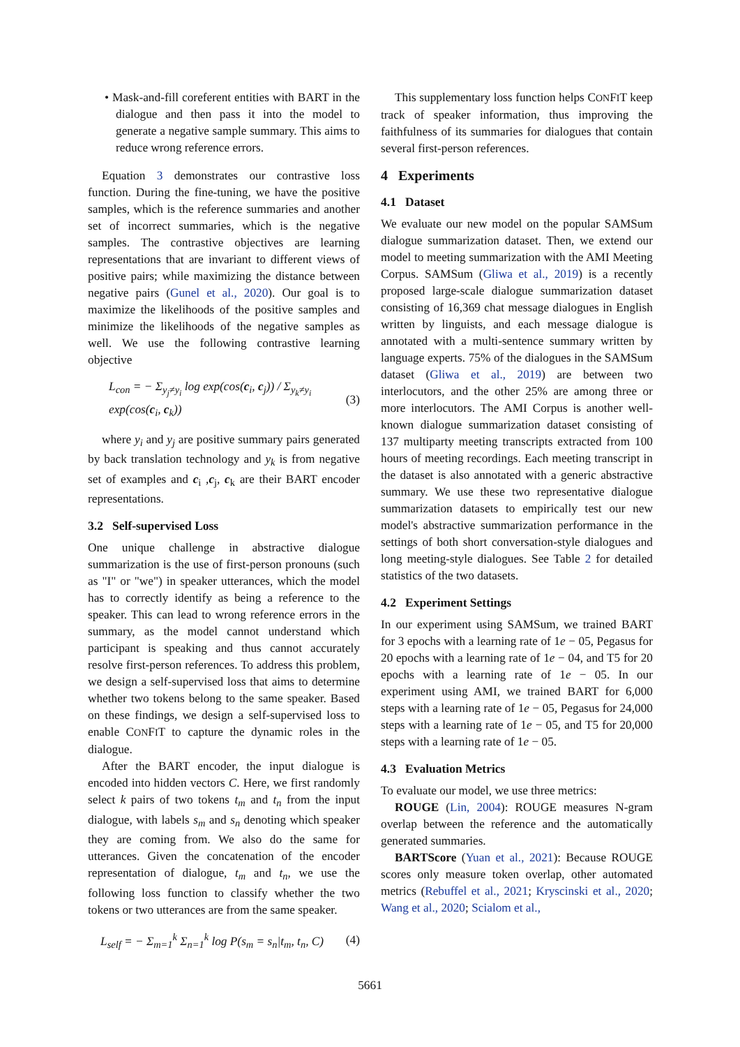• Mask-and-fill coreferent entities with BART in the dialogue and then pass it into the model to generate a negative sample summary. This aims to reduce wrong reference errors.
Equation 3 demonstrates our contrastive loss function. During the fine-tuning, we have the positive samples, which is the reference summaries and another set of incorrect summaries, which is the negative samples. The contrastive objectives are learning representations that are invariant to different views of positive pairs; while maximizing the distance between negative pairs (Gunel et al., 2020). Our goal is to maximize the likelihoods of the positive samples and minimize the likelihoods of the negative samples as well. We use the following contrastive learning objective
L<sub>con</sub> = − Σ<sub>y<sub>j</sub>≠y<sub>i</sub></sub> log exp(cos(c<sub>i</sub>, c<sub>j</sub>)) / Σ<sub>y<sub>k</sub>≠y<sub>i</sub></sub> exp(cos(c<sub>i</sub>, c<sub>k</sub>)) (3)
where y<sub>i</sub> and y<sub>j</sub> are positive summary pairs generated by back translation technology and y<sub>k</sub> is from negative set of examples and c<sub>i</sub> ,c<sub>j</sub>, c<sub>k</sub> are their BART encoder representations.
3.2 Self-supervised Loss
One unique challenge in abstractive dialogue summarization is the use of first-person pronouns (such as "I" or "we") in speaker utterances, which the model has to correctly identify as being a reference to the speaker. This can lead to wrong reference errors in the summary, as the model cannot understand which participant is speaking and thus cannot accurately resolve first-person references. To address this problem, we design a self-supervised loss that aims to determine whether two tokens belong to the same speaker. Based on these findings, we design a self-supervised loss to enable CONFIT to capture the dynamic roles in the dialogue.
After the BART encoder, the input dialogue is encoded into hidden vectors C. Here, we first randomly select k pairs of two tokens t<sub>m</sub> and t<sub>n</sub> from the input dialogue, with labels s<sub>m</sub> and s<sub>n</sub> denoting which speaker they are coming from. We also do the same for utterances. Given the concatenation of the encoder representation of dialogue, t<sub>m</sub> and t<sub>n</sub>, we use the following loss function to classify whether the two tokens or two utterances are from the same speaker.
L<sub>self</sub> = − Σ<sub>m=1</sub><sup>k</sup> Σ<sub>n=1</sub><sup>k</sup> log P(s<sub>m</sub> = s<sub>n</sub>|t<sub>m</sub>, t<sub>n</sub>, C) (4)
This supplementary loss function helps CONFIT keep track of speaker information, thus improving the faithfulness of its summaries for dialogues that contain several first-person references.
4 Experiments
4.1 Dataset
We evaluate our new model on the popular SAMSum dialogue summarization dataset. Then, we extend our model to meeting summarization with the AMI Meeting Corpus. SAMSum (Gliwa et al., 2019) is a recently proposed large-scale dialogue summarization dataset consisting of 16,369 chat message dialogues in English written by linguists, and each message dialogue is annotated with a multi-sentence summary written by language experts. 75% of the dialogues in the SAMSum dataset (Gliwa et al., 2019) are between two interlocutors, and the other 25% are among three or more interlocutors. The AMI Corpus is another well-known dialogue summarization dataset consisting of 137 multiparty meeting transcripts extracted from 100 hours of meeting recordings. Each meeting transcript in the dataset is also annotated with a generic abstractive summary. We use these two representative dialogue summarization datasets to empirically test our new model's abstractive summarization performance in the settings of both short conversation-style dialogues and long meeting-style dialogues. See Table 2 for detailed statistics of the two datasets.
4.2 Experiment Settings
In our experiment using SAMSum, we trained BART for 3 epochs with a learning rate of 1e − 05, Pegasus for 20 epochs with a learning rate of 1e − 04, and T5 for 20 epochs with a learning rate of 1e − 05. In our experiment using AMI, we trained BART for 6,000 steps with a learning rate of 1e − 05, Pegasus for 24,000 steps with a learning rate of 1e − 05, and T5 for 20,000 steps with a learning rate of 1e − 05.
4.3 Evaluation Metrics
To evaluate our model, we use three metrics:
ROUGE (Lin, 2004): ROUGE measures N-gram overlap between the reference and the automatically generated summaries.
BARTScore (Yuan et al., 2021): Because ROUGE scores only measure token overlap, other automated metrics (Rebuffel et al., 2021; Kryscinski et al., 2020; Wang et al., 2020; Scialom et al.,
5661